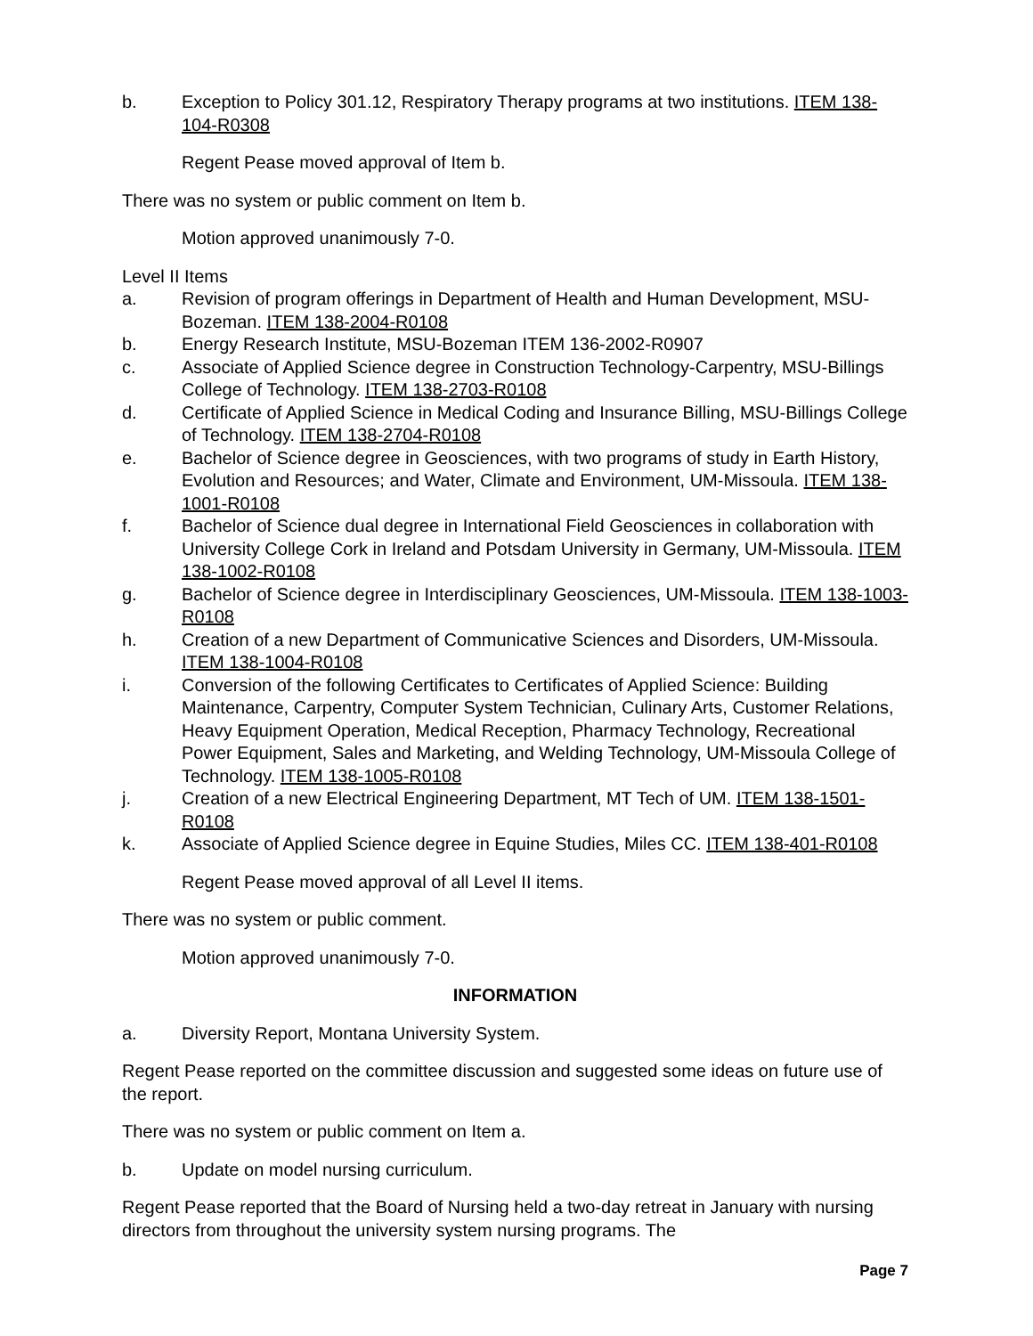b. Exception to Policy 301.12, Respiratory Therapy programs at two institutions. ITEM 138-104-R0308
Regent Pease moved approval of Item b.
There was no system or public comment on Item b.
Motion approved unanimously 7-0.
Level II Items
a. Revision of program offerings in Department of Health and Human Development, MSU-Bozeman. ITEM 138-2004-R0108
b. Energy Research Institute, MSU-Bozeman ITEM 136-2002-R0907
c. Associate of Applied Science degree in Construction Technology-Carpentry, MSU-Billings College of Technology. ITEM 138-2703-R0108
d. Certificate of Applied Science in Medical Coding and Insurance Billing, MSU-Billings College of Technology. ITEM 138-2704-R0108
e. Bachelor of Science degree in Geosciences, with two programs of study in Earth History, Evolution and Resources; and Water, Climate and Environment, UM-Missoula. ITEM 138-1001-R0108
f. Bachelor of Science dual degree in International Field Geosciences in collaboration with University College Cork in Ireland and Potsdam University in Germany, UM-Missoula. ITEM 138-1002-R0108
g. Bachelor of Science degree in Interdisciplinary Geosciences, UM-Missoula. ITEM 138-1003-R0108
h. Creation of a new Department of Communicative Sciences and Disorders, UM-Missoula. ITEM 138-1004-R0108
i. Conversion of the following Certificates to Certificates of Applied Science: Building Maintenance, Carpentry, Computer System Technician, Culinary Arts, Customer Relations, Heavy Equipment Operation, Medical Reception, Pharmacy Technology, Recreational Power Equipment, Sales and Marketing, and Welding Technology, UM-Missoula College of Technology. ITEM 138-1005-R0108
j. Creation of a new Electrical Engineering Department, MT Tech of UM. ITEM 138-1501-R0108
k. Associate of Applied Science degree in Equine Studies, Miles CC. ITEM 138-401-R0108
Regent Pease moved approval of all Level II items.
There was no system or public comment.
Motion approved unanimously 7-0.
INFORMATION
a. Diversity Report, Montana University System.
Regent Pease reported on the committee discussion and suggested some ideas on future use of the report.
There was no system or public comment on Item a.
b. Update on model nursing curriculum.
Regent Pease reported that the Board of Nursing held a two-day retreat in January with nursing directors from throughout the university system nursing programs. The
Page 7